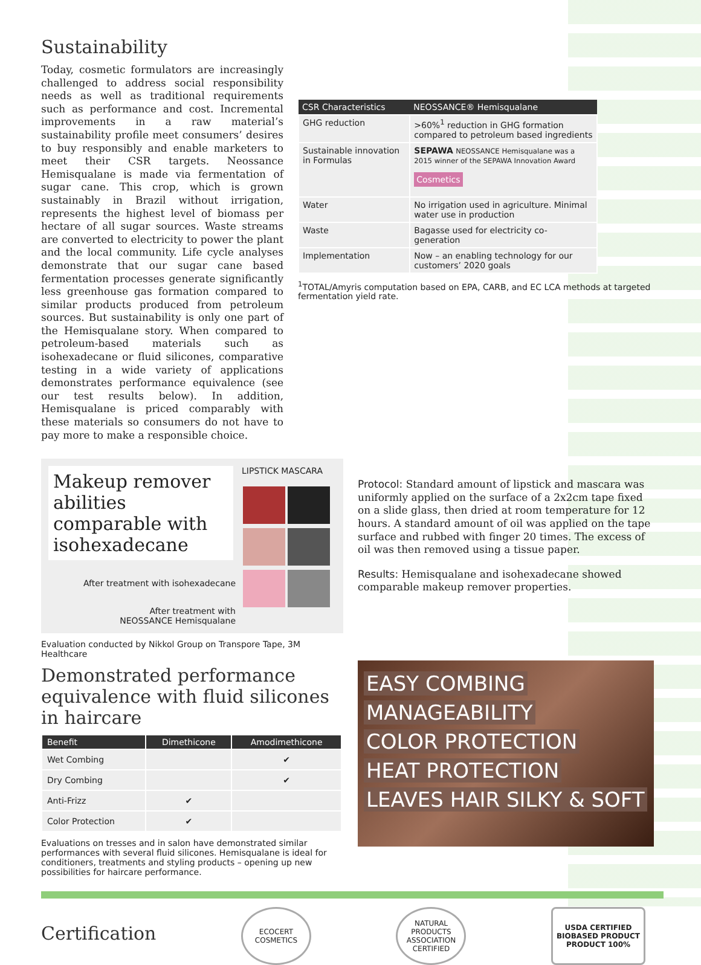Sustainability
Today, cosmetic formulators are increasingly challenged to address social responsibility needs as well as traditional requirements such as performance and cost. Incremental improvements in a raw material’s sustainability profile meet consumers’ desires to buy responsibly and enable marketers to meet their CSR targets. Neossance Hemisqualane is made via fermentation of sugar cane. This crop, which is grown sustainably in Brazil without irrigation, represents the highest level of biomass per hectare of all sugar sources. Waste streams are converted to electricity to power the plant and the local community. Life cycle analyses demonstrate that our sugar cane based fermentation processes generate significantly less greenhouse gas formation compared to similar products produced from petroleum sources. But sustainability is only one part of the Hemisqualane story. When compared to petroleum-based materials such as isohexadecane or fluid silicones, comparative testing in a wide variety of applications demonstrates performance equivalence (see our test results below). In addition, Hemisqualane is priced comparably with these materials so consumers do not have to pay more to make a responsible choice.
| CSR Characteristics | NEOSSANCE® Hemisqualane |
| --- | --- |
| GHG reduction | >60%<sup>1</sup> reduction in GHG formation compared to petroleum based ingredients |
| Sustainable innovation in Formulas | SEPAWA NEOSSANCE Hemisqualane was a 2015 winner of the SEPAWA Innovation Award Cosmetics |
| Water | No irrigation used in agriculture. Minimal water use in production |
| Waste | Bagasse used for electricity co-generation |
| Implementation | Now – an enabling technology for our customers’ 2020 goals |
<sup>1</sup> TOTAL/Amyris computation based on EPA, CARB, and EC LCA methods at targeted fermentation yield rate.
Makeup remover abilities comparable with isohexadecane
After treatment with isohexadecane
After treatment with
NEOSSANCE Hemisqualane
LIPSTICK MASCARA
Evaluation conducted by Nikkol Group on Transpore Tape, 3M Healthcare
Demonstrated performance equivalence with fluid silicones in haircare
| Benefit | Dimethicone | Amodimethicone |
| --- | --- | --- |
| Wet Combing | | ✔ |
| Dry Combing | | ✔ |
| Anti-Frizz | ✔ | |
| Color Protection | ✔ | |
Evaluations on tresses and in salon have demonstrated similar performances with several fluid silicones. Hemisqualane is ideal for conditioners, treatments and styling products – opening up new possibilities for haircare performance.
Protocol: Standard amount of lipstick and mascara was uniformly applied on the surface of a 2x2cm tape fixed on a slide glass, then dried at room temperature for 12 hours. A standard amount of oil was applied on the tape surface and rubbed with finger 20 times. The excess of oil was then removed using a tissue paper.
Results: Hemisqualane and isohexadecane showed comparable makeup remover properties.
EASY COMBING
MANAGEABILITY
COLOR PROTECTION
HEAT PROTECTION
LEAVES HAIR SILKY & SOFT
Certification
ECOCERT
COSMETICS
NATURAL PRODUCTS ASSOCIATION CERTIFIED
USDA CERTIFIED BIOBASED PRODUCT
PRODUCT 100%